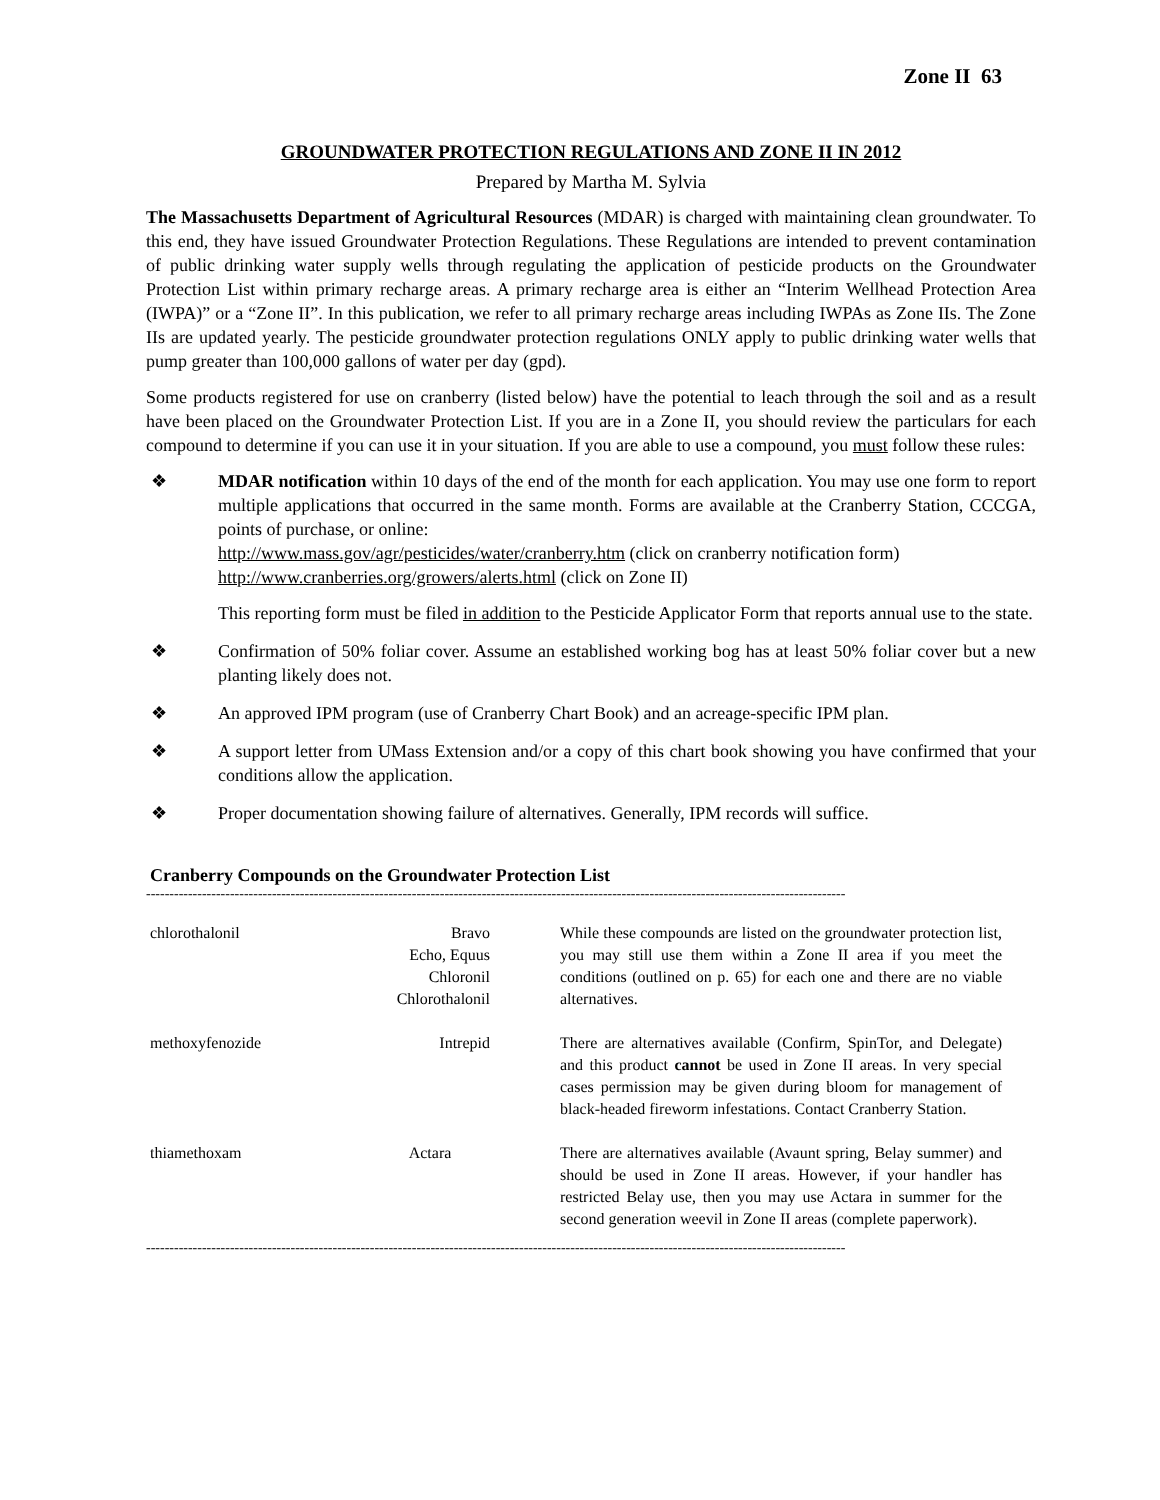Zone II 63
GROUNDWATER PROTECTION REGULATIONS AND ZONE II IN 2012
Prepared by Martha M. Sylvia
The Massachusetts Department of Agricultural Resources (MDAR) is charged with maintaining clean groundwater. To this end, they have issued Groundwater Protection Regulations. These Regulations are intended to prevent contamination of public drinking water supply wells through regulating the application of pesticide products on the Groundwater Protection List within primary recharge areas. A primary recharge area is either an “Interim Wellhead Protection Area (IWPA)” or a “Zone II”. In this publication, we refer to all primary recharge areas including IWPAs as Zone IIs. The Zone IIs are updated yearly. The pesticide groundwater protection regulations ONLY apply to public drinking water wells that pump greater than 100,000 gallons of water per day (gpd).
Some products registered for use on cranberry (listed below) have the potential to leach through the soil and as a result have been placed on the Groundwater Protection List. If you are in a Zone II, you should review the particulars for each compound to determine if you can use it in your situation. If you are able to use a compound, you must follow these rules:
❖ MDAR notification within 10 days of the end of the month for each application. You may use one form to report multiple applications that occurred in the same month. Forms are available at the Cranberry Station, CCCGA, points of purchase, or online:
http://www.mass.gov/agr/pesticides/water/cranberry.htm (click on cranberry notification form)
http://www.cranberries.org/growers/alerts.html (click on Zone II)
This reporting form must be filed in addition to the Pesticide Applicator Form that reports annual use to the state.
❖ Confirmation of 50% foliar cover. Assume an established working bog has at least 50% foliar cover but a new planting likely does not.
❖ An approved IPM program (use of Cranberry Chart Book) and an acreage-specific IPM plan.
❖ A support letter from UMass Extension and/or a copy of this chart book showing you have confirmed that your conditions allow the application.
❖ Proper documentation showing failure of alternatives. Generally, IPM records will suffice.
Cranberry Compounds on the Groundwater Protection List
------------------------------------------------------------------------------------------------------------------------------------------------------
| chlorothalonil | Bravo Echo, Equus Chloronil Chlorothalonil | While these compounds are listed on the groundwater protection list, you may still use them within a Zone II area if you meet the conditions (outlined on p. 65) for each one and there are no viable alternatives. |
| methoxyfenozide | Intrepid | There are alternatives available (Confirm, SpinTor, and Delegate) and this product cannot be used in Zone II areas. In very special cases permission may be given during bloom for management of black-headed fireworm infestations. Contact Cranberry Station. |
| thiamethoxam | Actara | There are alternatives available (Avaunt spring, Belay summer) and should be used in Zone II areas. However, if your handler has restricted Belay use, then you may use Actara in summer for the second generation weevil in Zone II areas (complete paperwork). |
------------------------------------------------------------------------------------------------------------------------------------------------------